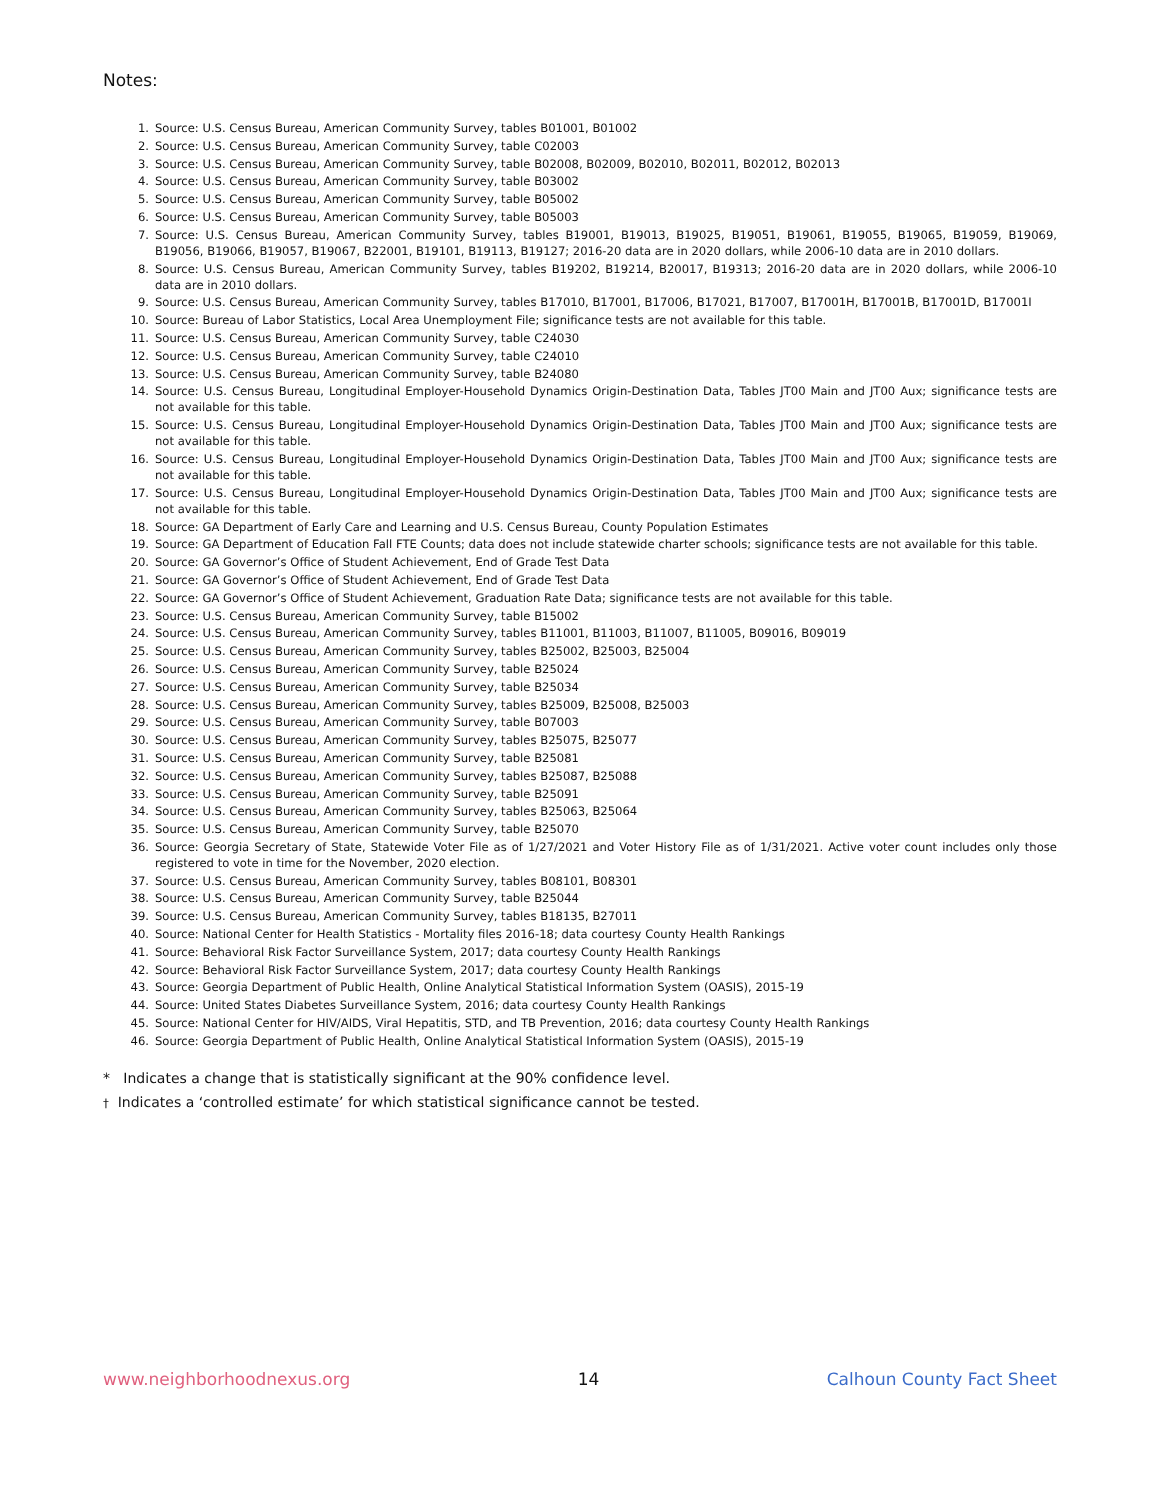Notes:
1. Source: U.S. Census Bureau, American Community Survey, tables B01001, B01002
2. Source: U.S. Census Bureau, American Community Survey, table C02003
3. Source: U.S. Census Bureau, American Community Survey, table B02008, B02009, B02010, B02011, B02012, B02013
4. Source: U.S. Census Bureau, American Community Survey, table B03002
5. Source: U.S. Census Bureau, American Community Survey, table B05002
6. Source: U.S. Census Bureau, American Community Survey, table B05003
7. Source: U.S. Census Bureau, American Community Survey, tables B19001, B19013, B19025, B19051, B19061, B19055, B19065, B19059, B19069, B19056, B19066, B19057, B19067, B22001, B19101, B19113, B19127; 2016-20 data are in 2020 dollars, while 2006-10 data are in 2010 dollars.
8. Source: U.S. Census Bureau, American Community Survey, tables B19202, B19214, B20017, B19313; 2016-20 data are in 2020 dollars, while 2006-10 data are in 2010 dollars.
9. Source: U.S. Census Bureau, American Community Survey, tables B17010, B17001, B17006, B17021, B17007, B17001H, B17001B, B17001D, B17001I
10. Source: Bureau of Labor Statistics, Local Area Unemployment File; significance tests are not available for this table.
11. Source: U.S. Census Bureau, American Community Survey, table C24030
12. Source: U.S. Census Bureau, American Community Survey, table C24010
13. Source: U.S. Census Bureau, American Community Survey, table B24080
14. Source: U.S. Census Bureau, Longitudinal Employer-Household Dynamics Origin-Destination Data, Tables JT00 Main and JT00 Aux; significance tests are not available for this table.
15. Source: U.S. Census Bureau, Longitudinal Employer-Household Dynamics Origin-Destination Data, Tables JT00 Main and JT00 Aux; significance tests are not available for this table.
16. Source: U.S. Census Bureau, Longitudinal Employer-Household Dynamics Origin-Destination Data, Tables JT00 Main and JT00 Aux; significance tests are not available for this table.
17. Source: U.S. Census Bureau, Longitudinal Employer-Household Dynamics Origin-Destination Data, Tables JT00 Main and JT00 Aux; significance tests are not available for this table.
18. Source: GA Department of Early Care and Learning and U.S. Census Bureau, County Population Estimates
19. Source: GA Department of Education Fall FTE Counts; data does not include statewide charter schools; significance tests are not available for this table.
20. Source: GA Governor’s Office of Student Achievement, End of Grade Test Data
21. Source: GA Governor’s Office of Student Achievement, End of Grade Test Data
22. Source: GA Governor’s Office of Student Achievement, Graduation Rate Data; significance tests are not available for this table.
23. Source: U.S. Census Bureau, American Community Survey, table B15002
24. Source: U.S. Census Bureau, American Community Survey, tables B11001, B11003, B11007, B11005, B09016, B09019
25. Source: U.S. Census Bureau, American Community Survey, tables B25002, B25003, B25004
26. Source: U.S. Census Bureau, American Community Survey, table B25024
27. Source: U.S. Census Bureau, American Community Survey, table B25034
28. Source: U.S. Census Bureau, American Community Survey, tables B25009, B25008, B25003
29. Source: U.S. Census Bureau, American Community Survey, table B07003
30. Source: U.S. Census Bureau, American Community Survey, tables B25075, B25077
31. Source: U.S. Census Bureau, American Community Survey, table B25081
32. Source: U.S. Census Bureau, American Community Survey, tables B25087, B25088
33. Source: U.S. Census Bureau, American Community Survey, table B25091
34. Source: U.S. Census Bureau, American Community Survey, tables B25063, B25064
35. Source: U.S. Census Bureau, American Community Survey, table B25070
36. Source: Georgia Secretary of State, Statewide Voter File as of 1/27/2021 and Voter History File as of 1/31/2021. Active voter count includes only those registered to vote in time for the November, 2020 election.
37. Source: U.S. Census Bureau, American Community Survey, tables B08101, B08301
38. Source: U.S. Census Bureau, American Community Survey, table B25044
39. Source: U.S. Census Bureau, American Community Survey, tables B18135, B27011
40. Source: National Center for Health Statistics - Mortality files 2016-18; data courtesy County Health Rankings
41. Source: Behavioral Risk Factor Surveillance System, 2017; data courtesy County Health Rankings
42. Source: Behavioral Risk Factor Surveillance System, 2017; data courtesy County Health Rankings
43. Source: Georgia Department of Public Health, Online Analytical Statistical Information System (OASIS), 2015-19
44. Source: United States Diabetes Surveillance System, 2016; data courtesy County Health Rankings
45. Source: National Center for HIV/AIDS, Viral Hepatitis, STD, and TB Prevention, 2016; data courtesy County Health Rankings
46. Source: Georgia Department of Public Health, Online Analytical Statistical Information System (OASIS), 2015-19
* Indicates a change that is statistically significant at the 90% confidence level.
† Indicates a ‘controlled estimate’ for which statistical significance cannot be tested.
www.neighborhoodnexus.org 14 Calhoun County Fact Sheet